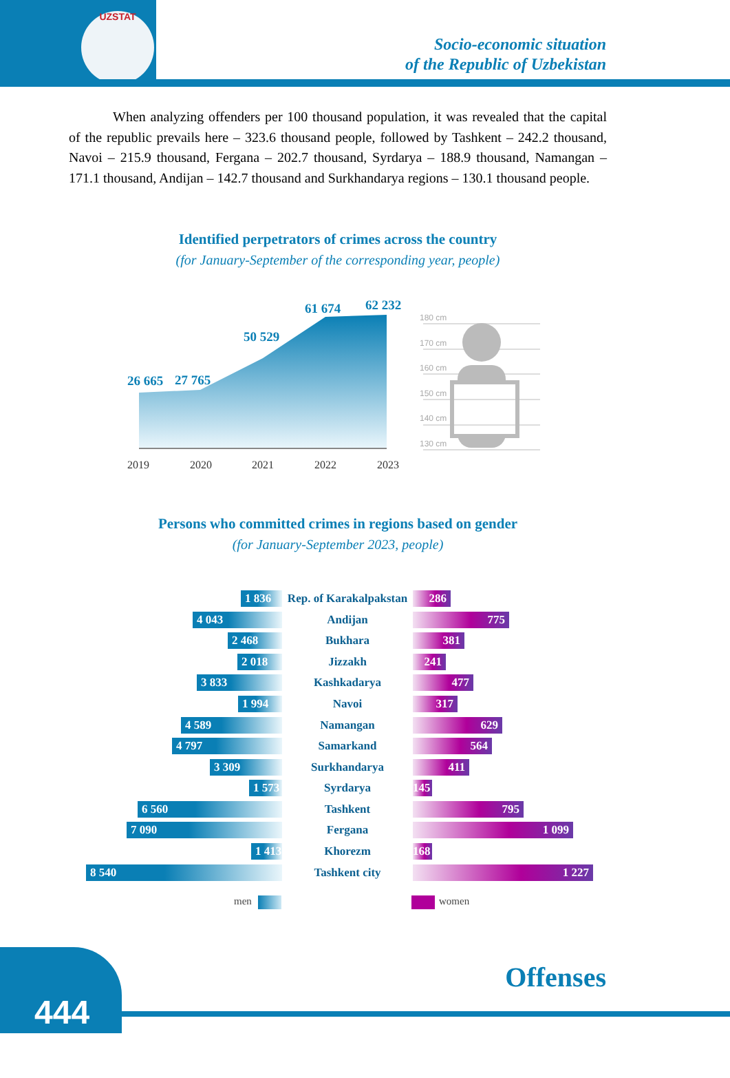UZSTAT
Socio-economic situation
of the Republic of Uzbekistan
When analyzing offenders per 100 thousand population, it was revealed that the capital of the republic prevails here – 323.6 thousand people, followed by Tashkent – 242.2 thousand, Navoi – 215.9 thousand, Fergana – 202.7 thousand, Syrdarya – 188.9 thousand, Namangan – 171.1 thousand, Andijan – 142.7 thousand and Surkhandarya regions – 130.1 thousand people.
Identified perpetrators of crimes across the country
(for January-September of the corresponding year, people)
180 cm
170 cm
160 cm
150 cm
140 cm
130 cm
26 665 27 765
50 529
61 674 62 232
2019 2020 2021 2022 2023
Persons who committed crimes in regions based on gender
(for January-September 2023, people)
1 836
Rep. of Karakalpakstan
286
4 043
Andijan
775
2 468
Bukhara
381
2 018
Jizzakh
241
3 833
Kashkadarya
477
1 994
Navoi
317
4 589
Namangan
629
4 797
Samarkand
564
3 309
Surkhandarya
411
1 573
Syrdarya
145
6 560
Tashkent
795
7 090
Fergana
1 099
1 413
Khorezm
168
8 540
Tashkent city
1 227
men women
444 Offenses